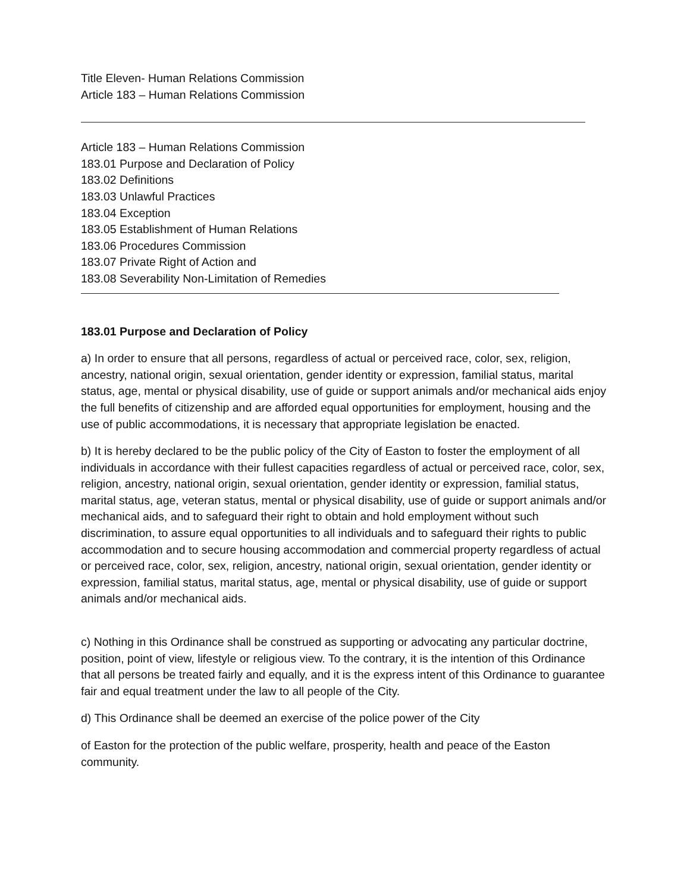Title Eleven- Human Relations Commission
Article 183 – Human Relations Commission
Article 183 – Human Relations Commission
183.01 Purpose and Declaration of Policy
183.02 Definitions
183.03 Unlawful Practices
183.04 Exception
183.05 Establishment of Human Relations
183.06 Procedures Commission
183.07 Private Right of Action and
183.08 Severability Non-Limitation of Remedies
183.01 Purpose and Declaration of Policy
a) In order to ensure that all persons, regardless of actual or perceived race, color, sex, religion, ancestry, national origin, sexual orientation, gender identity or expression, familial status, marital status, age, mental or physical disability, use of guide or support animals and/or mechanical aids enjoy the full benefits of citizenship and are afforded equal opportunities for employment, housing and the use of public accommodations, it is necessary that appropriate legislation be enacted.
b) It is hereby declared to be the public policy of the City of Easton to foster the employment of all individuals in accordance with their fullest capacities regardless of actual or perceived race, color, sex, religion, ancestry, national origin, sexual orientation, gender identity or expression, familial status, marital status, age, veteran status, mental or physical disability, use of guide or support animals and/or mechanical aids, and to safeguard their right to obtain and hold employment without such discrimination, to assure equal opportunities to all individuals and to safeguard their rights to public accommodation and to secure housing accommodation and commercial property regardless of actual or perceived race, color, sex, religion, ancestry, national origin, sexual orientation, gender identity or expression, familial status, marital status, age, mental or physical disability, use of guide or support animals and/or mechanical aids.
c) Nothing in this Ordinance shall be construed as supporting or advocating any particular doctrine, position, point of view, lifestyle or religious view. To the contrary, it is the intention of this Ordinance that all persons be treated fairly and equally, and it is the express intent of this Ordinance to guarantee fair and equal treatment under the law to all people of the City.
d) This Ordinance shall be deemed an exercise of the police power of the City
of Easton for the protection of the public welfare, prosperity, health and peace of the Easton community.